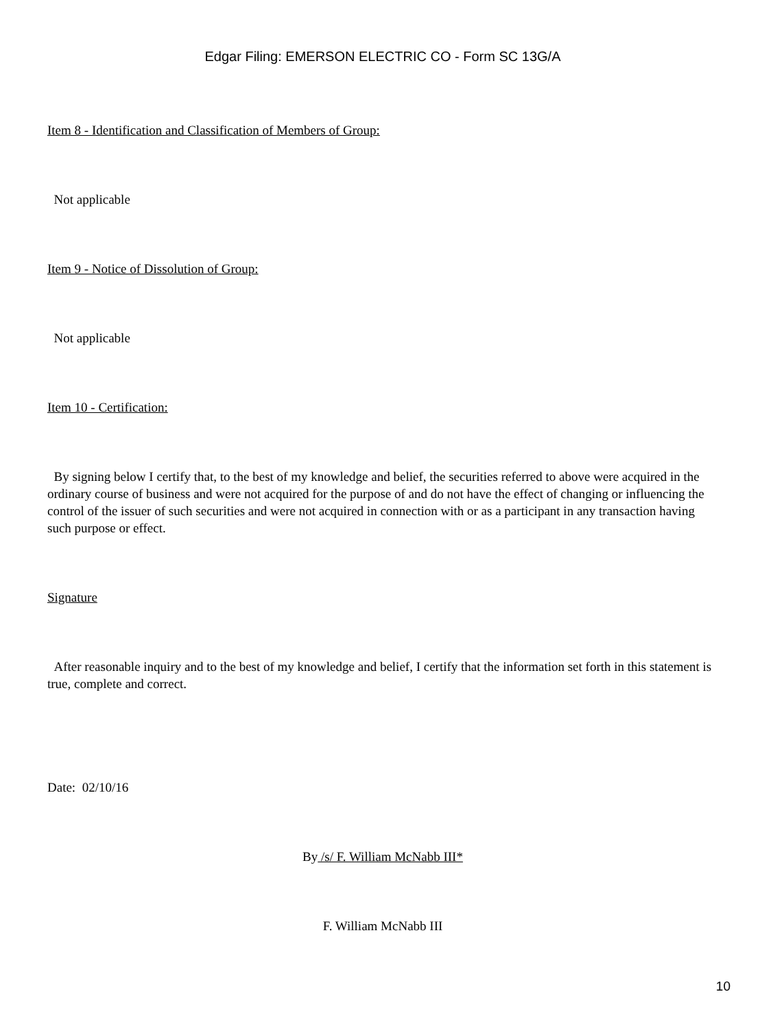Edgar Filing: EMERSON ELECTRIC CO - Form SC 13G/A
Item 8 - Identification and Classification of Members of Group:
Not applicable
Item 9 - Notice of Dissolution of Group:
Not applicable
Item 10 - Certification:
By signing below I certify that, to the best of my knowledge and belief, the securities referred to above were acquired in the ordinary course of business and were not acquired for the purpose of and do not have the effect of changing or influencing the control of the issuer of such securities and were not acquired in connection with or as a participant in any transaction having such purpose or effect.
Signature
After reasonable inquiry and to the best of my knowledge and belief, I certify that the information set forth in this statement is true, complete and correct.
Date: 02/10/16
By /s/ F. William McNabb III*
F. William McNabb III
10